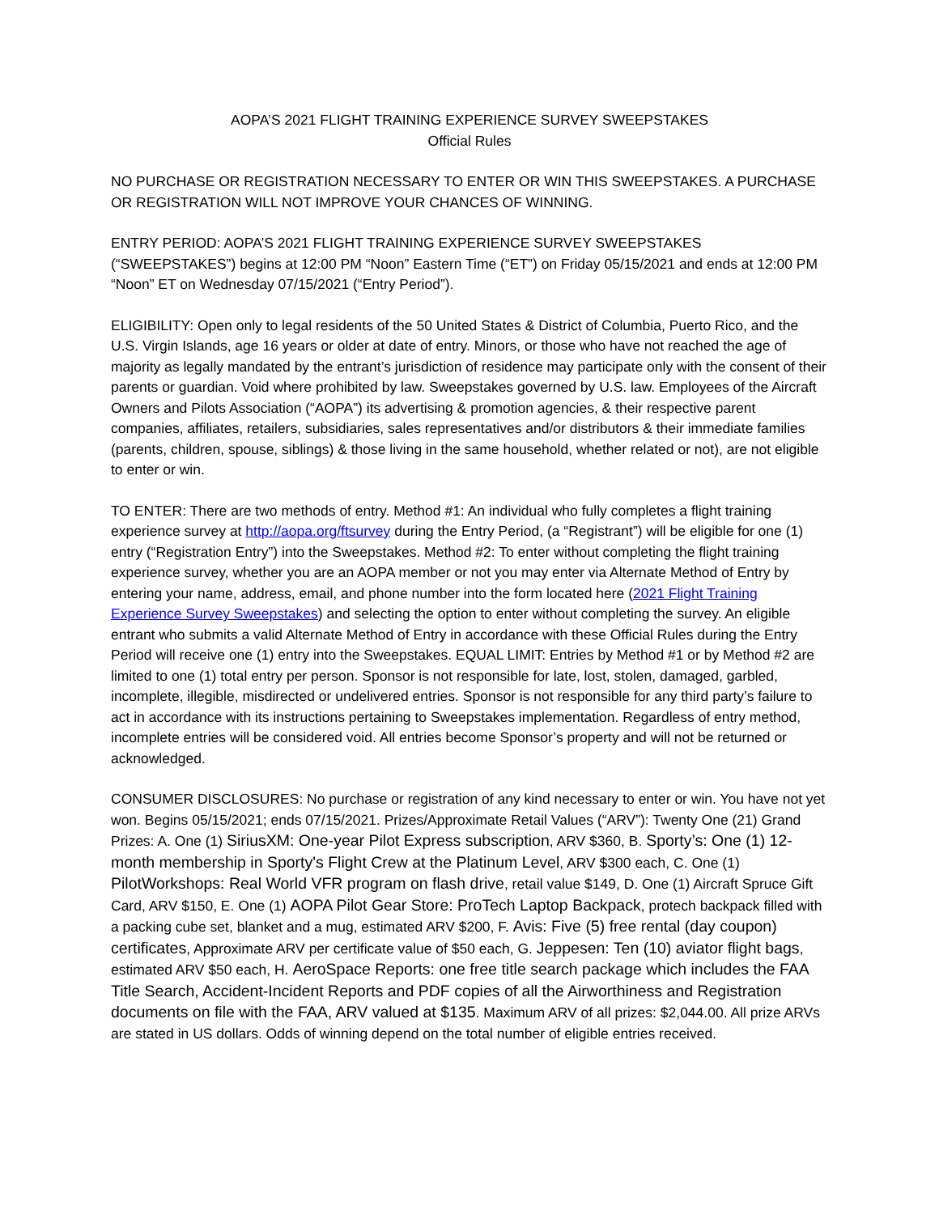AOPA’S 2021 FLIGHT TRAINING EXPERIENCE SURVEY SWEEPSTAKES
Official Rules
NO PURCHASE OR REGISTRATION NECESSARY TO ENTER OR WIN THIS SWEEPSTAKES. A PURCHASE OR REGISTRATION WILL NOT IMPROVE YOUR CHANCES OF WINNING.
ENTRY PERIOD: AOPA’S 2021 FLIGHT TRAINING EXPERIENCE SURVEY SWEEPSTAKES (“SWEEPSTAKES”) begins at 12:00 PM “Noon” Eastern Time (“ET”) on Friday 05/15/2021 and ends at 12:00 PM “Noon” ET on Wednesday 07/15/2021 (“Entry Period”).
ELIGIBILITY: Open only to legal residents of the 50 United States & District of Columbia, Puerto Rico, and the U.S. Virgin Islands, age 16 years or older at date of entry. Minors, or those who have not reached the age of majority as legally mandated by the entrant’s jurisdiction of residence may participate only with the consent of their parents or guardian. Void where prohibited by law. Sweepstakes governed by U.S. law. Employees of the Aircraft Owners and Pilots Association (“AOPA”) its advertising & promotion agencies, & their respective parent companies, affiliates, retailers, subsidiaries, sales representatives and/or distributors & their immediate families (parents, children, spouse, siblings) & those living in the same household, whether related or not), are not eligible to enter or win.
TO ENTER: There are two methods of entry. Method #1: An individual who fully completes a flight training experience survey at http://aopa.org/ftsurvey during the Entry Period, (a “Registrant”) will be eligible for one (1) entry (“Registration Entry”) into the Sweepstakes. Method #2: To enter without completing the flight training experience survey, whether you are an AOPA member or not you may enter via Alternate Method of Entry by entering your name, address, email, and phone number into the form located here (2021 Flight Training Experience Survey Sweepstakes) and selecting the option to enter without completing the survey. An eligible entrant who submits a valid Alternate Method of Entry in accordance with these Official Rules during the Entry Period will receive one (1) entry into the Sweepstakes. EQUAL LIMIT: Entries by Method #1 or by Method #2 are limited to one (1) total entry per person. Sponsor is not responsible for late, lost, stolen, damaged, garbled, incomplete, illegible, misdirected or undelivered entries. Sponsor is not responsible for any third party’s failure to act in accordance with its instructions pertaining to Sweepstakes implementation. Regardless of entry method, incomplete entries will be considered void. All entries become Sponsor’s property and will not be returned or acknowledged.
CONSUMER DISCLOSURES: No purchase or registration of any kind necessary to enter or win. You have not yet won. Begins 05/15/2021; ends 07/15/2021. Prizes/Approximate Retail Values (“ARV”): Twenty One (21) Grand Prizes: A. One (1) SiriusXM: One-year Pilot Express subscription, ARV $360, B. Sporty’s: One (1) 12-month membership in Sporty's Flight Crew at the Platinum Level, ARV $300 each, C. One (1) PilotWorkshops: Real World VFR program on flash drive, retail value $149, D. One (1) Aircraft Spruce Gift Card, ARV $150, E. One (1) AOPA Pilot Gear Store: ProTech Laptop Backpack, protech backpack filled with a packing cube set, blanket and a mug, estimated ARV $200, F. Avis: Five (5) free rental (day coupon) certificates, Approximate ARV per certificate value of $50 each, G. Jeppesen: Ten (10) aviator flight bags, estimated ARV $50 each, H. AeroSpace Reports: one free title search package which includes the FAA Title Search, Accident-Incident Reports and PDF copies of all the Airworthiness and Registration documents on file with the FAA, ARV valued at $135. Maximum ARV of all prizes: $2,044.00. All prize ARVs are stated in US dollars. Odds of winning depend on the total number of eligible entries received.